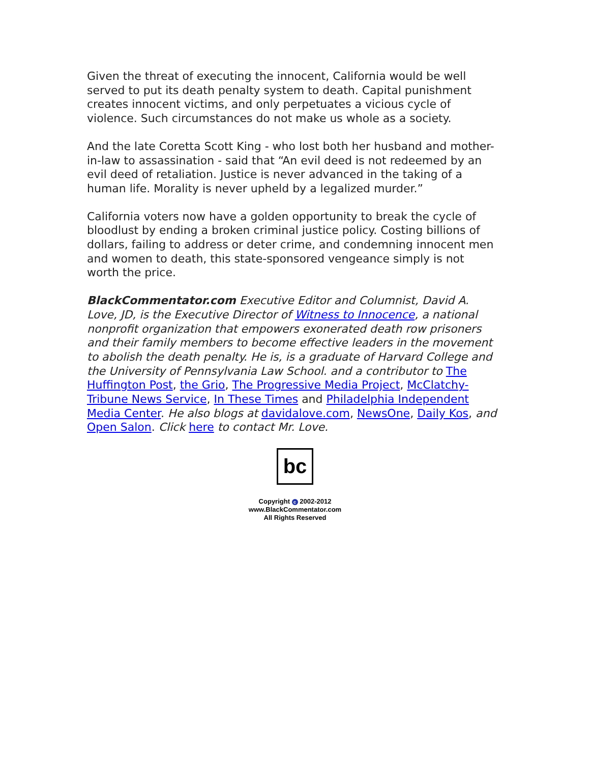Given the threat of executing the innocent, California would be well served to put its death penalty system to death. Capital punishment creates innocent victims, and only perpetuates a vicious cycle of violence. Such circumstances do not make us whole as a society.
And the late Coretta Scott King - who lost both her husband and mother-in-law to assassination - said that “An evil deed is not redeemed by an evil deed of retaliation. Justice is never advanced in the taking of a human life. Morality is never upheld by a legalized murder.”
California voters now have a golden opportunity to break the cycle of bloodlust by ending a broken criminal justice policy. Costing billions of dollars, failing to address or deter crime, and condemning innocent men and women to death, this state-sponsored vengeance simply is not worth the price.
BlackCommentator.com Executive Editor and Columnist, David A. Love, JD, is the Executive Director of Witness to Innocence, a national nonprofit organization that empowers exonerated death row prisoners and their family members to become effective leaders in the movement to abolish the death penalty. He is, is a graduate of Harvard College and the University of Pennsylvania Law School. and a contributor to The Huffington Post, the Grio, The Progressive Media Project, McClatchy-Tribune News Service, In These Times and Philadelphia Independent Media Center. He also blogs at davidalove.com, NewsOne, Daily Kos, and Open Salon. Click here to contact Mr. Love.
bc
Copyright c 2002-2012
www.BlackCommentator.com
All Rights Reserved